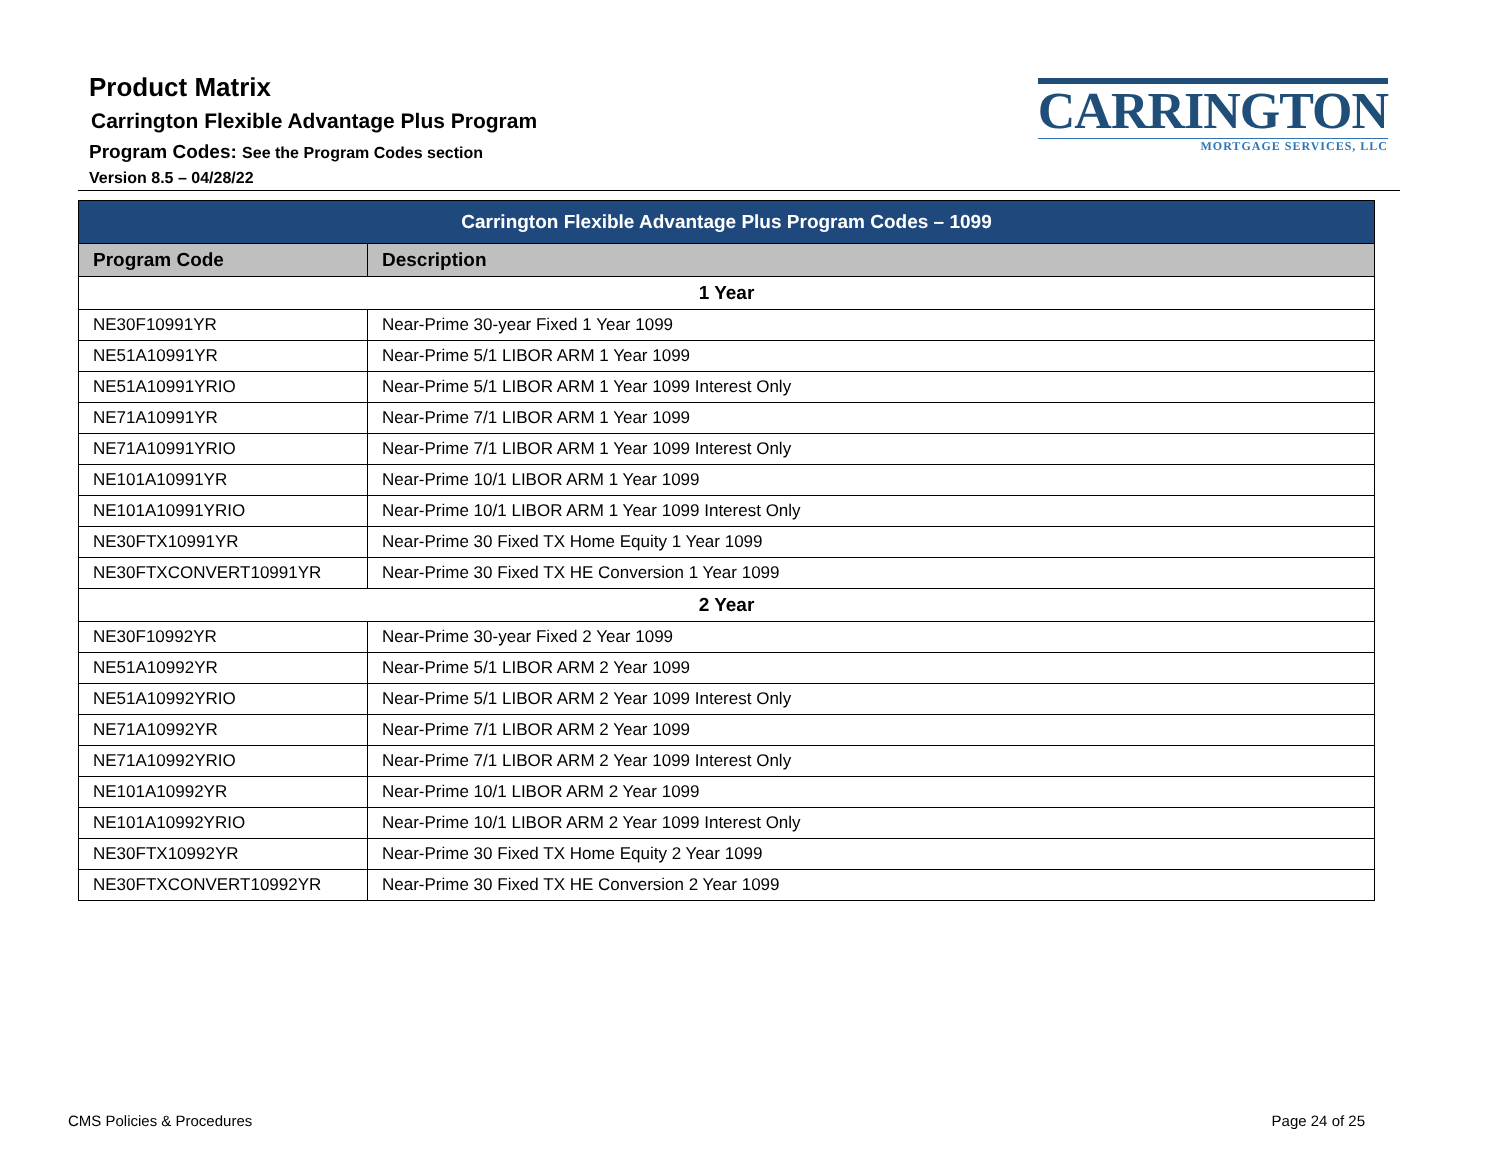Product Matrix
Carrington Flexible Advantage Plus Program
Program Codes: See the Program Codes section
Version 8.5 – 04/28/22
CARRINGTON
MORTGAGE SERVICES, LLC
| Carrington Flexible Advantage Plus Program Codes – 1099 | |
| --- | --- |
| Program Code | Description |
| 1 Year | |
| NE30F10991YR | Near-Prime 30-year Fixed 1 Year 1099 |
| NE51A10991YR | Near-Prime 5/1 LIBOR ARM 1 Year 1099 |
| NE51A10991YRIO | Near-Prime 5/1 LIBOR ARM 1 Year 1099 Interest Only |
| NE71A10991YR | Near-Prime 7/1 LIBOR ARM 1 Year 1099 |
| NE71A10991YRIO | Near-Prime 7/1 LIBOR ARM 1 Year 1099 Interest Only |
| NE101A10991YR | Near-Prime 10/1 LIBOR ARM 1 Year 1099 |
| NE101A10991YRIO | Near-Prime 10/1 LIBOR ARM 1 Year 1099 Interest Only |
| NE30FTX10991YR | Near-Prime 30 Fixed TX Home Equity 1 Year 1099 |
| NE30FTXCONVERT10991YR | Near-Prime 30 Fixed TX HE Conversion 1 Year 1099 |
| 2 Year | |
| NE30F10992YR | Near-Prime 30-year Fixed 2 Year 1099 |
| NE51A10992YR | Near-Prime 5/1 LIBOR ARM 2 Year 1099 |
| NE51A10992YRIO | Near-Prime 5/1 LIBOR ARM 2 Year 1099 Interest Only |
| NE71A10992YR | Near-Prime 7/1 LIBOR ARM 2 Year 1099 |
| NE71A10992YRIO | Near-Prime 7/1 LIBOR ARM 2 Year 1099 Interest Only |
| NE101A10992YR | Near-Prime 10/1 LIBOR ARM 2 Year 1099 |
| NE101A10992YRIO | Near-Prime 10/1 LIBOR ARM 2 Year 1099 Interest Only |
| NE30FTX10992YR | Near-Prime 30 Fixed TX Home Equity 2 Year 1099 |
| NE30FTXCONVERT10992YR | Near-Prime 30 Fixed TX HE Conversion 2 Year 1099 |
CMS Policies & Procedures Page 24 of 25